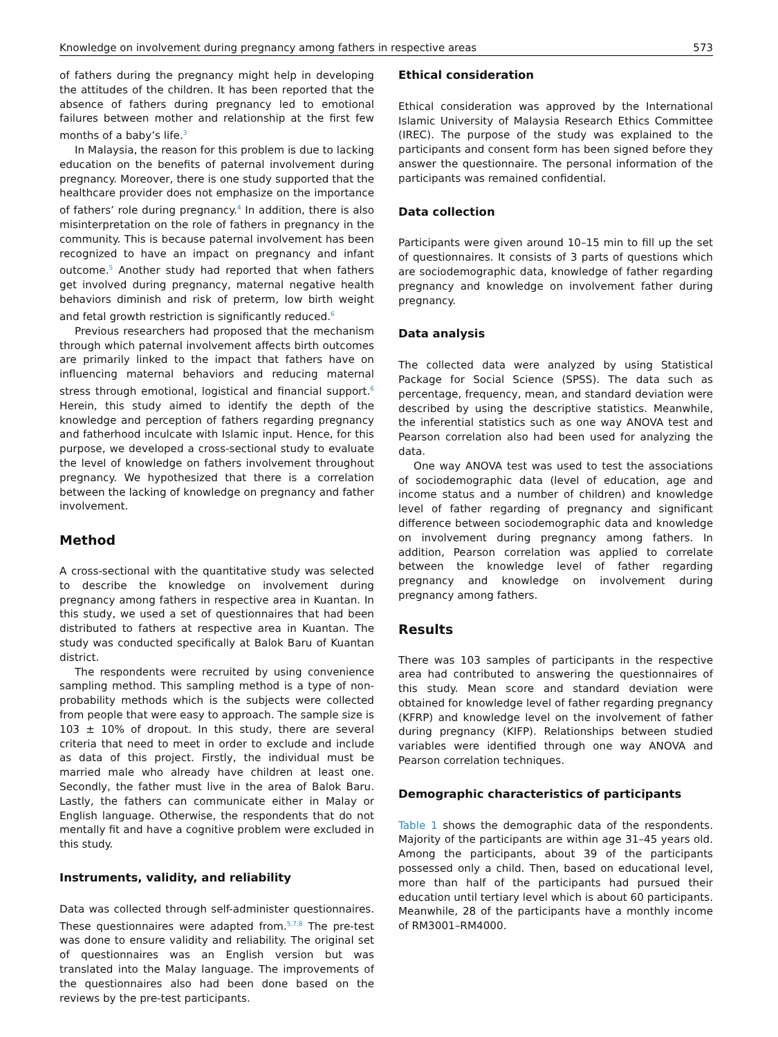Knowledge on involvement during pregnancy among fathers in respective areas 573
of fathers during the pregnancy might help in developing the attitudes of the children. It has been reported that the absence of fathers during pregnancy led to emotional failures between mother and relationship at the first few months of a baby’s life.<sup>3</sup>
In Malaysia, the reason for this problem is due to lacking education on the benefits of paternal involvement during pregnancy. Moreover, there is one study supported that the healthcare provider does not emphasize on the importance of fathers’ role during pregnancy.<sup>4</sup> In addition, there is also misinterpretation on the role of fathers in pregnancy in the community. This is because paternal involvement has been recognized to have an impact on pregnancy and infant outcome.<sup>5</sup> Another study had reported that when fathers get involved during pregnancy, maternal negative health behaviors diminish and risk of preterm, low birth weight and fetal growth restriction is significantly reduced.<sup>6</sup>
Previous researchers had proposed that the mechanism through which paternal involvement affects birth outcomes are primarily linked to the impact that fathers have on influencing maternal behaviors and reducing maternal stress through emotional, logistical and financial support.<sup>6</sup> Herein, this study aimed to identify the depth of the knowledge and perception of fathers regarding pregnancy and fatherhood inculcate with Islamic input. Hence, for this purpose, we developed a cross-sectional study to evaluate the level of knowledge on fathers involvement throughout pregnancy. We hypothesized that there is a correlation between the lacking of knowledge on pregnancy and father involvement.
Method
A cross-sectional with the quantitative study was selected to describe the knowledge on involvement during pregnancy among fathers in respective area in Kuantan. In this study, we used a set of questionnaires that had been distributed to fathers at respective area in Kuantan. The study was conducted specifically at Balok Baru of Kuantan district.
The respondents were recruited by using convenience sampling method. This sampling method is a type of non-probability methods which is the subjects were collected from people that were easy to approach. The sample size is 103 ± 10% of dropout. In this study, there are several criteria that need to meet in order to exclude and include as data of this project. Firstly, the individual must be married male who already have children at least one. Secondly, the father must live in the area of Balok Baru. Lastly, the fathers can communicate either in Malay or English language. Otherwise, the respondents that do not mentally fit and have a cognitive problem were excluded in this study.
Instruments, validity, and reliability
Data was collected through self-administer questionnaires. These questionnaires were adapted from.<sup>5,7,8</sup> The pre-test was done to ensure validity and reliability. The original set of questionnaires was an English version but was translated into the Malay language. The improvements of the questionnaires also had been done based on the reviews by the pre-test participants.
Ethical consideration
Ethical consideration was approved by the International Islamic University of Malaysia Research Ethics Committee (IREC). The purpose of the study was explained to the participants and consent form has been signed before they answer the questionnaire. The personal information of the participants was remained confidential.
Data collection
Participants were given around 10–15 min to fill up the set of questionnaires. It consists of 3 parts of questions which are sociodemographic data, knowledge of father regarding pregnancy and knowledge on involvement father during pregnancy.
Data analysis
The collected data were analyzed by using Statistical Package for Social Science (SPSS). The data such as percentage, frequency, mean, and standard deviation were described by using the descriptive statistics. Meanwhile, the inferential statistics such as one way ANOVA test and Pearson correlation also had been used for analyzing the data.
One way ANOVA test was used to test the associations of sociodemographic data (level of education, age and income status and a number of children) and knowledge level of father regarding of pregnancy and significant difference between sociodemographic data and knowledge on involvement during pregnancy among fathers. In addition, Pearson correlation was applied to correlate between the knowledge level of father regarding pregnancy and knowledge on involvement during pregnancy among fathers.
Results
There was 103 samples of participants in the respective area had contributed to answering the questionnaires of this study. Mean score and standard deviation were obtained for knowledge level of father regarding pregnancy (KFRP) and knowledge level on the involvement of father during pregnancy (KIFP). Relationships between studied variables were identified through one way ANOVA and Pearson correlation techniques.
Demographic characteristics of participants
Table 1 shows the demographic data of the respondents. Majority of the participants are within age 31–45 years old. Among the participants, about 39 of the participants possessed only a child. Then, based on educational level, more than half of the participants had pursued their education until tertiary level which is about 60 participants. Meanwhile, 28 of the participants have a monthly income of RM3001–RM4000.